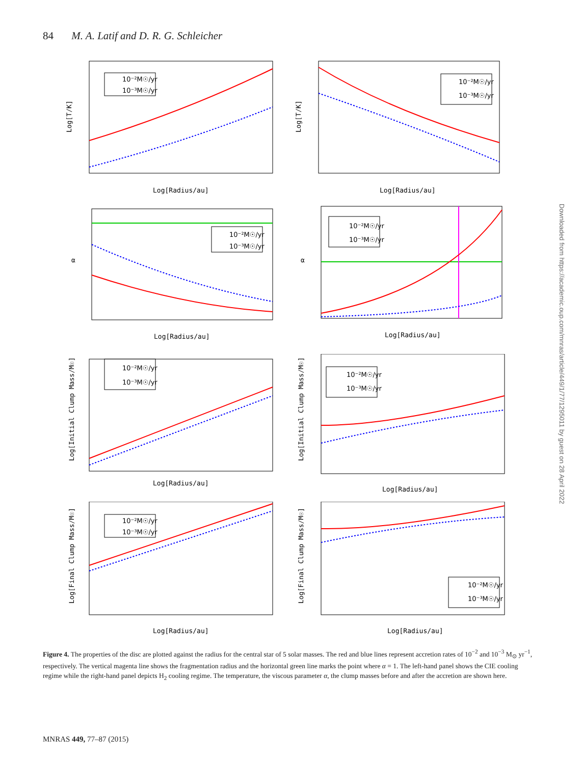84 M. A. Latif and D. R. G. Schleicher
10⁻²M☉/yr
10⁻³M☉/yr
Log[T/K]
Log[Radius/au]
10⁻²M☉/yr
10⁻³M☉/yr
Log[T/K]
Log[Radius/au]
10⁻²M☉/yr
10⁻³M☉/yr
α
Log[Radius/au]
10⁻²M☉/yr
10⁻³M☉/yr
α
Log[Radius/au]
10⁻²M☉/yr
10⁻³M☉/yr
Log[Initial Clump Mass/M☉]
Log[Radius/au]
10⁻²M☉/yr
10⁻³M☉/yr
Log[Initial Clump Mass/M☉]
Log[Radius/au]
10⁻²M☉/yr
10⁻³M☉/yr
Log[Final Clump Mass/M☉]
Log[Radius/au]
10⁻²M☉/yr
10⁻³M☉/yr
Log[Final Clump Mass/M☉]
Log[Radius/au]
Figure 4. The properties of the disc are plotted against the radius for the central star of 5 solar masses. The red and blue lines represent accretion rates of 10<sup>−2</sup> and 10<sup>−3</sup> M<sub>⊙</sub> yr<sup>−1</sup>, respectively. The vertical magenta line shows the fragmentation radius and the horizontal green line marks the point where α = 1. The left-hand panel shows the CIE cooling regime while the right-hand panel depicts H<sub>2</sub> cooling regime. The temperature, the viscous parameter α, the clump masses before and after the accretion are shown here.
MNRAS 449, 77–87 (2015)
Downloaded from https://academic.oup.com/mnras/article/449/1/77/1295011 by guest on 28 April 2022